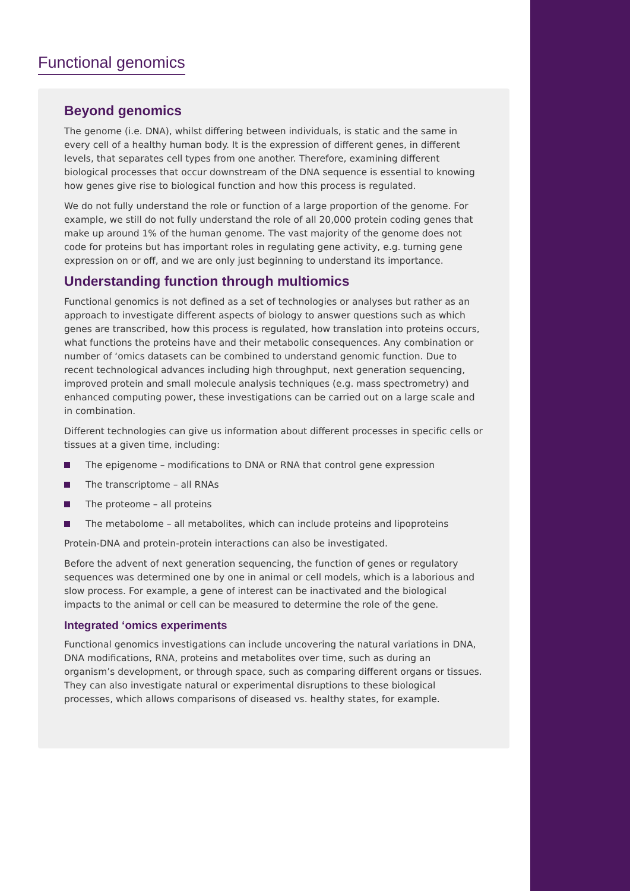Functional genomics
Beyond genomics
The genome (i.e. DNA), whilst differing between individuals, is static and the same in every cell of a healthy human body. It is the expression of different genes, in different levels, that separates cell types from one another. Therefore, examining different biological processes that occur downstream of the DNA sequence is essential to knowing how genes give rise to biological function and how this process is regulated.
We do not fully understand the role or function of a large proportion of the genome. For example, we still do not fully understand the role of all 20,000 protein coding genes that make up around 1% of the human genome. The vast majority of the genome does not code for proteins but has important roles in regulating gene activity, e.g. turning gene expression on or off, and we are only just beginning to understand its importance.
Understanding function through multiomics
Functional genomics is not defined as a set of technologies or analyses but rather as an approach to investigate different aspects of biology to answer questions such as which genes are transcribed, how this process is regulated, how translation into proteins occurs, what functions the proteins have and their metabolic consequences. Any combination or number of ‘omics datasets can be combined to understand genomic function. Due to recent technological advances including high throughput, next generation sequencing, improved protein and small molecule analysis techniques (e.g. mass spectrometry) and enhanced computing power, these investigations can be carried out on a large scale and in combination.
Different technologies can give us information about different processes in specific cells or tissues at a given time, including:
The epigenome – modifications to DNA or RNA that control gene expression
The transcriptome – all RNAs
The proteome – all proteins
The metabolome – all metabolites, which can include proteins and lipoproteins
Protein-DNA and protein-protein interactions can also be investigated.
Before the advent of next generation sequencing, the function of genes or regulatory sequences was determined one by one in animal or cell models, which is a laborious and slow process. For example, a gene of interest can be inactivated and the biological impacts to the animal or cell can be measured to determine the role of the gene.
Integrated ‘omics experiments
Functional genomics investigations can include uncovering the natural variations in DNA, DNA modifications, RNA, proteins and metabolites over time, such as during an organism’s development, or through space, such as comparing different organs or tissues. They can also investigate natural or experimental disruptions to these biological processes, which allows comparisons of diseased vs. healthy states, for example.